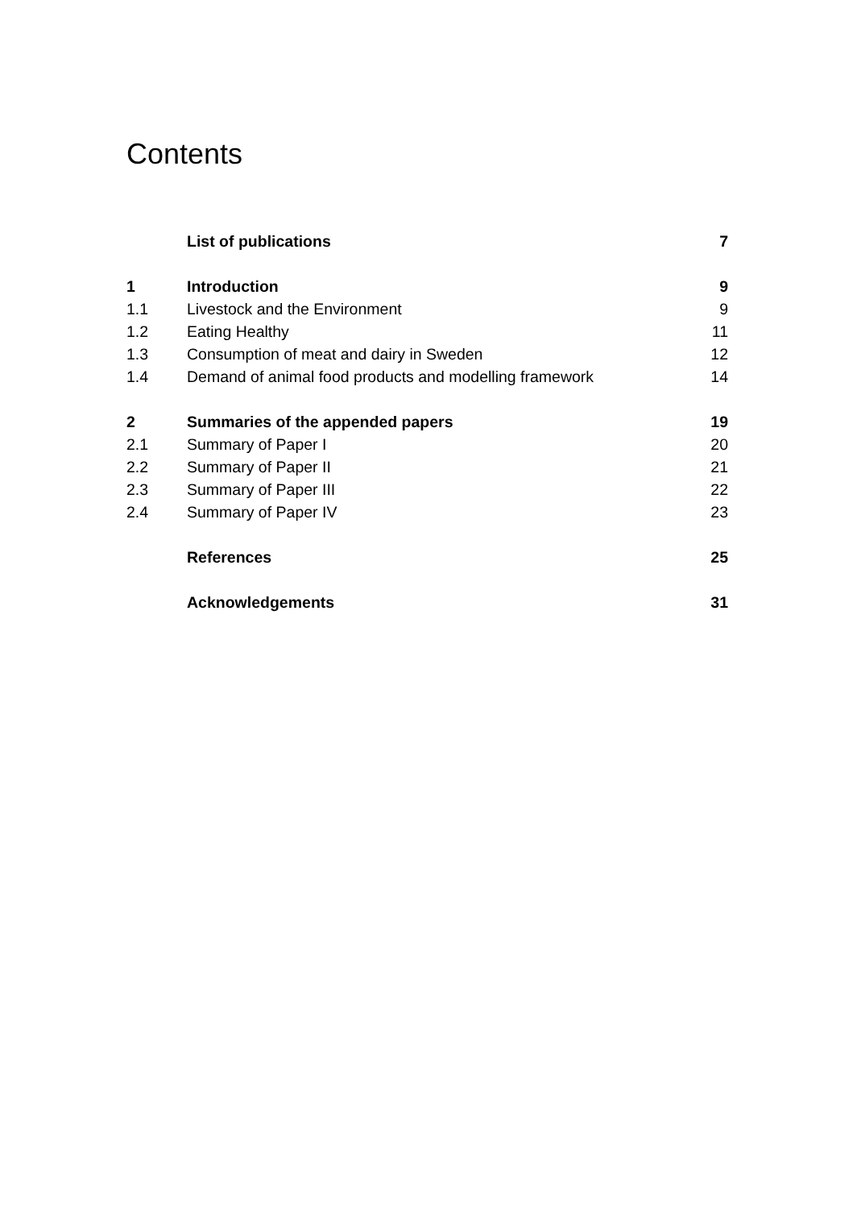Contents
| | List of publications | 7 |
| 1 | Introduction | 9 |
| 1.1 | Livestock and the Environment | 9 |
| 1.2 | Eating Healthy | 11 |
| 1.3 | Consumption of meat and dairy in Sweden | 12 |
| 1.4 | Demand of animal food products and modelling framework | 14 |
| 2 | Summaries of the appended papers | 19 |
| 2.1 | Summary of Paper I | 20 |
| 2.2 | Summary of Paper II | 21 |
| 2.3 | Summary of Paper III | 22 |
| 2.4 | Summary of Paper IV | 23 |
| | References | 25 |
| | Acknowledgements | 31 |